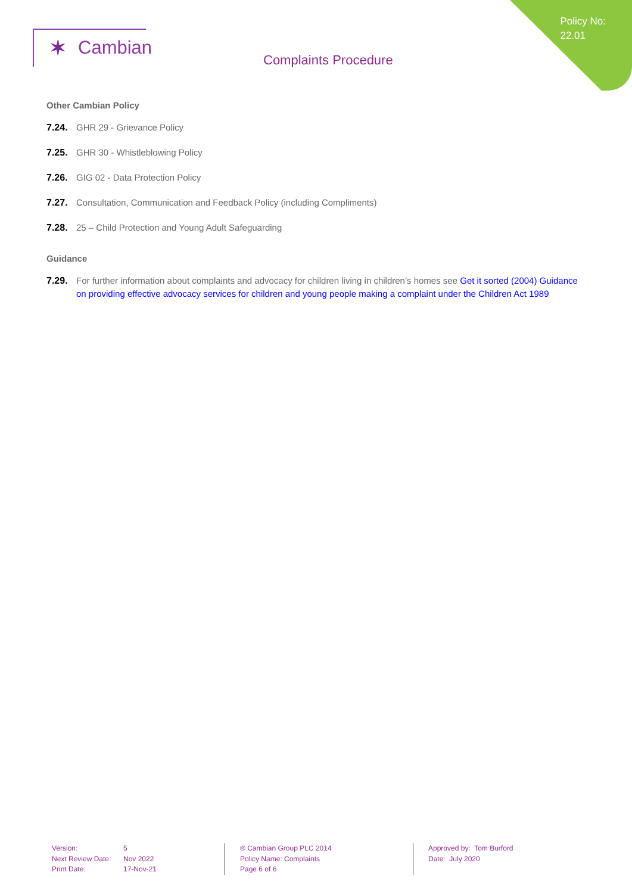Policy No:
22.01
✶ Cambian
Complaints Procedure
Other Cambian Policy
7.24. GHR 29 - Grievance Policy
7.25. GHR 30 - Whistleblowing Policy
7.26. GIG 02 - Data Protection Policy
7.27. Consultation, Communication and Feedback Policy (including Compliments)
7.28. 25 – Child Protection and Young Adult Safeguarding
Guidance
7.29. For further information about complaints and advocacy for children living in children’s homes see Get it sorted (2004) Guidance on providing effective advocacy services for children and young people making a complaint under the Children Act 1989
Version:
Next Review Date:
Print Date:
5
Nov 2022
17-Nov-21
® Cambian Group PLC 2014
Policy Name: Complaints
Page 6 of 6
Approved by: Tom Burford
Date: July 2020